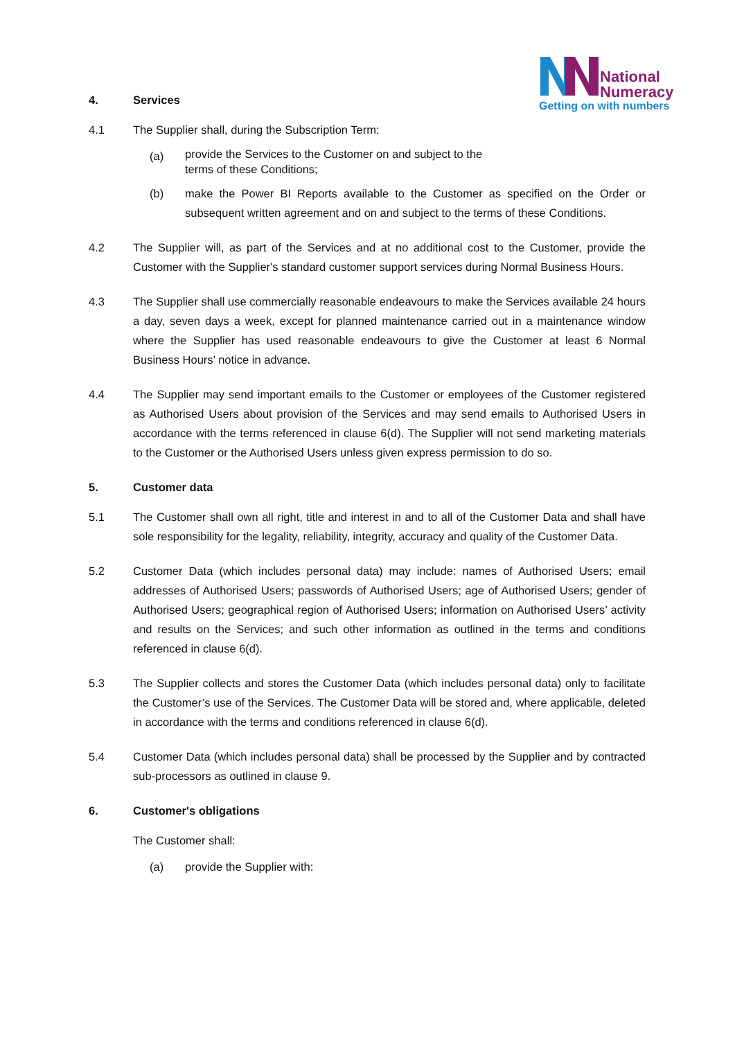National
Numeracy
Getting on with numbers
4. Services
4.1 The Supplier shall, during the Subscription Term:
(a)
provide the Services to the Customer on and subject to the
terms of these Conditions;
(b) make the Power BI Reports available to the Customer as specified on the Order or subsequent written agreement and on and subject to the terms of these Conditions.
4.2 The Supplier will, as part of the Services and at no additional cost to the Customer, provide the Customer with the Supplier's standard customer support services during Normal Business Hours.
4.3 The Supplier shall use commercially reasonable endeavours to make the Services available 24 hours a day, seven days a week, except for planned maintenance carried out in a maintenance window where the Supplier has used reasonable endeavours to give the Customer at least 6 Normal Business Hours’ notice in advance.
4.4 The Supplier may send important emails to the Customer or employees of the Customer registered as Authorised Users about provision of the Services and may send emails to Authorised Users in accordance with the terms referenced in clause 6(d). The Supplier will not send marketing materials to the Customer or the Authorised Users unless given express permission to do so.
5. Customer data
5.1 The Customer shall own all right, title and interest in and to all of the Customer Data and shall have sole responsibility for the legality, reliability, integrity, accuracy and quality of the Customer Data.
5.2 Customer Data (which includes personal data) may include: names of Authorised Users; email addresses of Authorised Users; passwords of Authorised Users; age of Authorised Users; gender of Authorised Users; geographical region of Authorised Users; information on Authorised Users’ activity and results on the Services; and such other information as outlined in the terms and conditions referenced in clause 6(d).
5.3 The Supplier collects and stores the Customer Data (which includes personal data) only to facilitate the Customer’s use of the Services. The Customer Data will be stored and, where applicable, deleted in accordance with the terms and conditions referenced in clause 6(d).
5.4 Customer Data (which includes personal data) shall be processed by the Supplier and by contracted sub-processors as outlined in clause 9.
6. Customer's obligations
The Customer shall:
(a) provide the Supplier with: